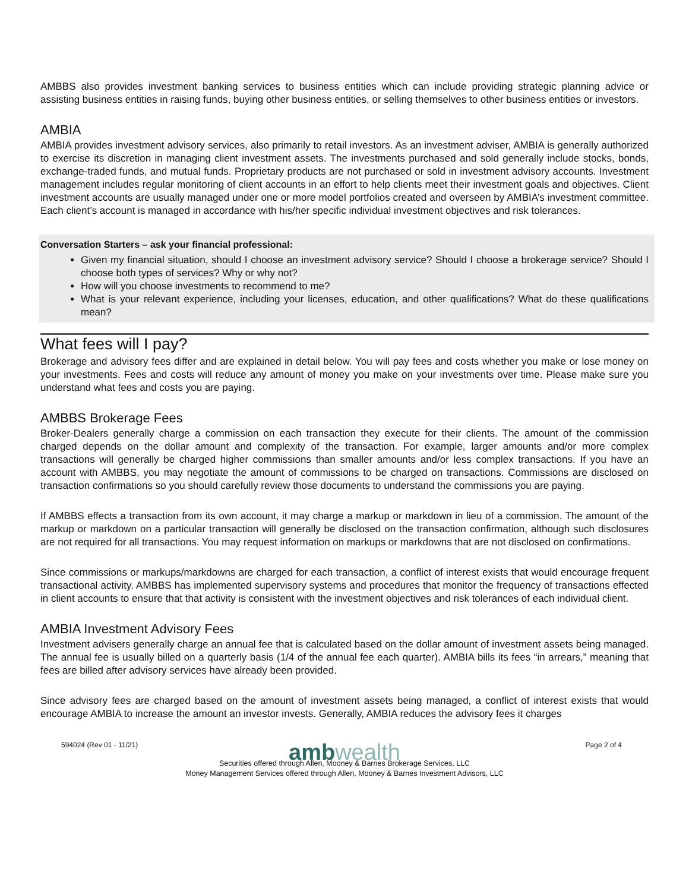AMBBS also provides investment banking services to business entities which can include providing strategic planning advice or assisting business entities in raising funds, buying other business entities, or selling themselves to other business entities or investors.
AMBIA
AMBIA provides investment advisory services, also primarily to retail investors. As an investment adviser, AMBIA is generally authorized to exercise its discretion in managing client investment assets. The investments purchased and sold generally include stocks, bonds, exchange-traded funds, and mutual funds. Proprietary products are not purchased or sold in investment advisory accounts. Investment management includes regular monitoring of client accounts in an effort to help clients meet their investment goals and objectives. Client investment accounts are usually managed under one or more model portfolios created and overseen by AMBIA’s investment committee. Each client’s account is managed in accordance with his/her specific individual investment objectives and risk tolerances.
Conversation Starters – ask your financial professional:
Given my financial situation, should I choose an investment advisory service? Should I choose a brokerage service? Should I choose both types of services? Why or why not?
How will you choose investments to recommend to me?
What is your relevant experience, including your licenses, education, and other qualifications? What do these qualifications mean?
What fees will I pay?
Brokerage and advisory fees differ and are explained in detail below. You will pay fees and costs whether you make or lose money on your investments. Fees and costs will reduce any amount of money you make on your investments over time. Please make sure you understand what fees and costs you are paying.
AMBBS Brokerage Fees
Broker-Dealers generally charge a commission on each transaction they execute for their clients. The amount of the commission charged depends on the dollar amount and complexity of the transaction. For example, larger amounts and/or more complex transactions will generally be charged higher commissions than smaller amounts and/or less complex transactions. If you have an account with AMBBS, you may negotiate the amount of commissions to be charged on transactions. Commissions are disclosed on transaction confirmations so you should carefully review those documents to understand the commissions you are paying.
If AMBBS effects a transaction from its own account, it may charge a markup or markdown in lieu of a commission. The amount of the markup or markdown on a particular transaction will generally be disclosed on the transaction confirmation, although such disclosures are not required for all transactions. You may request information on markups or markdowns that are not disclosed on confirmations.
Since commissions or markups/markdowns are charged for each transaction, a conflict of interest exists that would encourage frequent transactional activity. AMBBS has implemented supervisory systems and procedures that monitor the frequency of transactions effected in client accounts to ensure that that activity is consistent with the investment objectives and risk tolerances of each individual client.
AMBIA Investment Advisory Fees
Investment advisers generally charge an annual fee that is calculated based on the dollar amount of investment assets being managed. The annual fee is usually billed on a quarterly basis (1/4 of the annual fee each quarter). AMBIA bills its fees “in arrears,” meaning that fees are billed after advisory services have already been provided.
Since advisory fees are charged based on the amount of investment assets being managed, a conflict of interest exists that would encourage AMBIA to increase the amount an investor invests. Generally, AMBIA reduces the advisory fees it charges
594024 (Rev 01 - 11/21) Page 2 of 4
amb wealth
Securities offered through Allen, Mooney & Barnes Brokerage Services, LLC
Money Management Services offered through Allen, Mooney & Barnes Investment Advisors, LLC